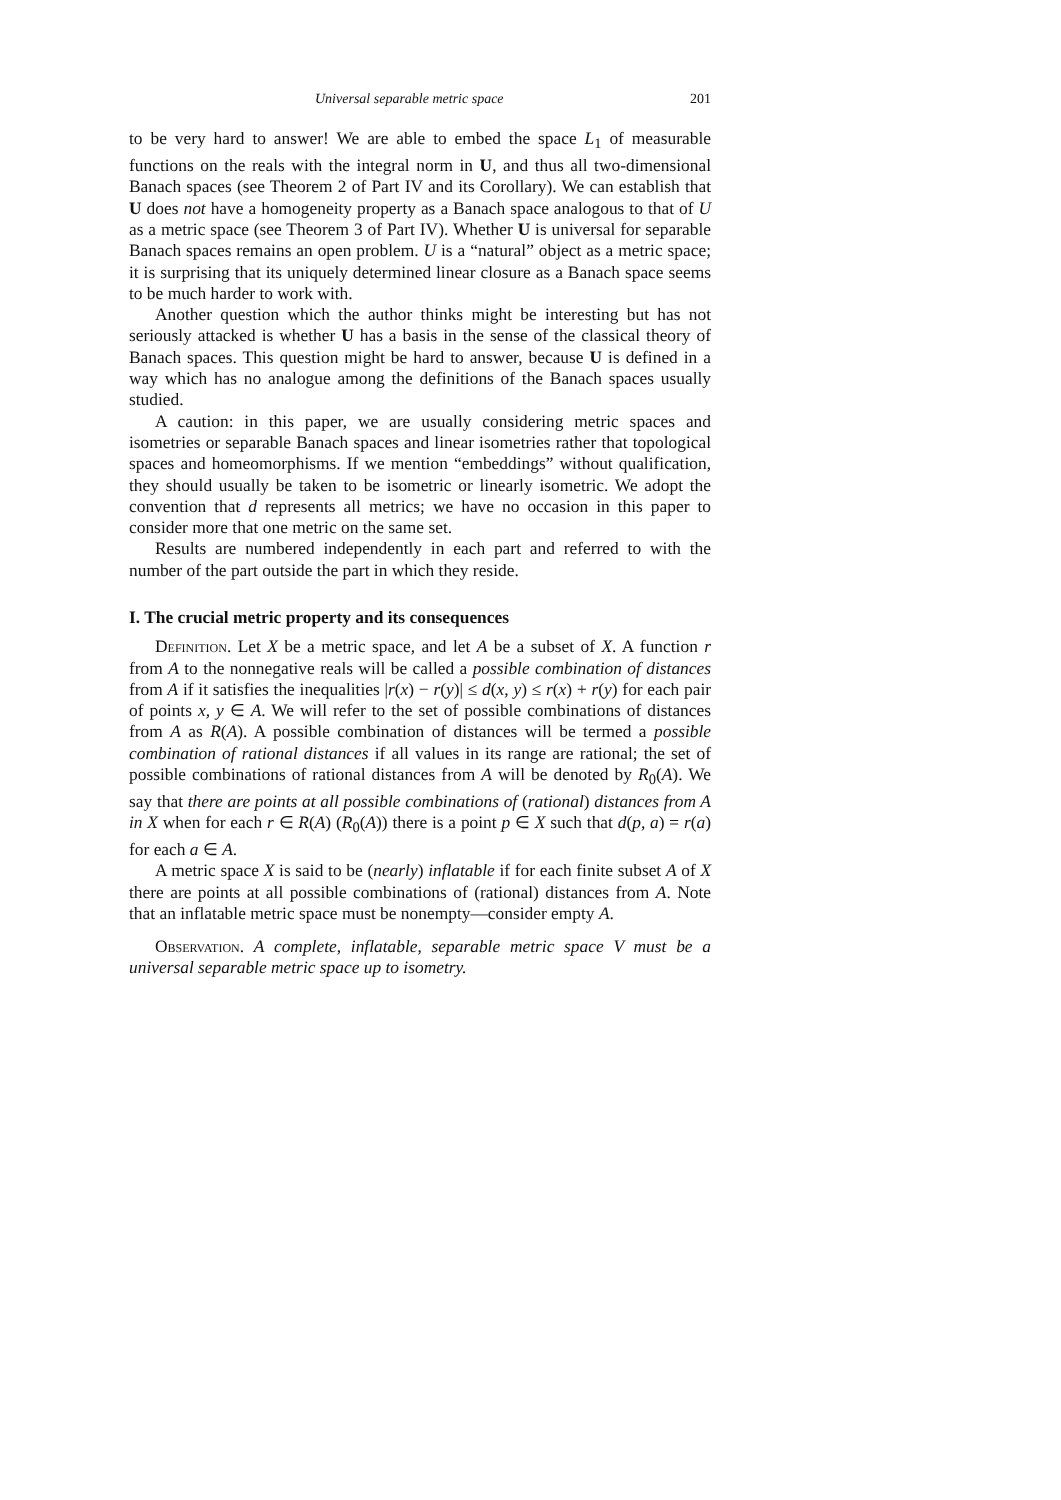Universal separable metric space 201
to be very hard to answer! We are able to embed the space L<sub>1</sub> of measurable functions on the reals with the integral norm in U, and thus all two-dimensional Banach spaces (see Theorem 2 of Part IV and its Corollary). We can establish that U does not have a homogeneity property as a Banach space analogous to that of U as a metric space (see Theorem 3 of Part IV). Whether U is universal for separable Banach spaces remains an open problem. U is a “natural” object as a metric space; it is surprising that its uniquely determined linear closure as a Banach space seems to be much harder to work with.
Another question which the author thinks might be interesting but has not seriously attacked is whether U has a basis in the sense of the classical theory of Banach spaces. This question might be hard to answer, because U is defined in a way which has no analogue among the definitions of the Banach spaces usually studied.
A caution: in this paper, we are usually considering metric spaces and isometries or separable Banach spaces and linear isometries rather that topological spaces and homeomorphisms. If we mention “embeddings” without qualification, they should usually be taken to be isometric or linearly isometric. We adopt the convention that d represents all metrics; we have no occasion in this paper to consider more that one metric on the same set.
Results are numbered independently in each part and referred to with the number of the part outside the part in which they reside.
I. The crucial metric property and its consequences
Definition. Let X be a metric space, and let A be a subset of X. A function r from A to the nonnegative reals will be called a possible combination of distances from A if it satisfies the inequalities |r(x) − r(y)| ≤ d(x, y) ≤ r(x) + r(y) for each pair of points x, y ∈ A. We will refer to the set of possible combinations of distances from A as R(A). A possible combination of distances will be termed a possible combination of rational distances if all values in its range are rational; the set of possible combinations of rational distances from A will be denoted by R<sub>0</sub>(A). We say that there are points at all possible combinations of (rational) distances from A in X when for each r ∈ R(A) (R<sub>0</sub>(A)) there is a point p ∈ X such that d(p, a) = r(a) for each a ∈ A.
A metric space X is said to be (nearly) inflatable if for each finite subset A of X there are points at all possible combinations of (rational) distances from A. Note that an inflatable metric space must be nonempty—consider empty A.
Observation. A complete, inflatable, separable metric space V must be a universal separable metric space up to isometry.